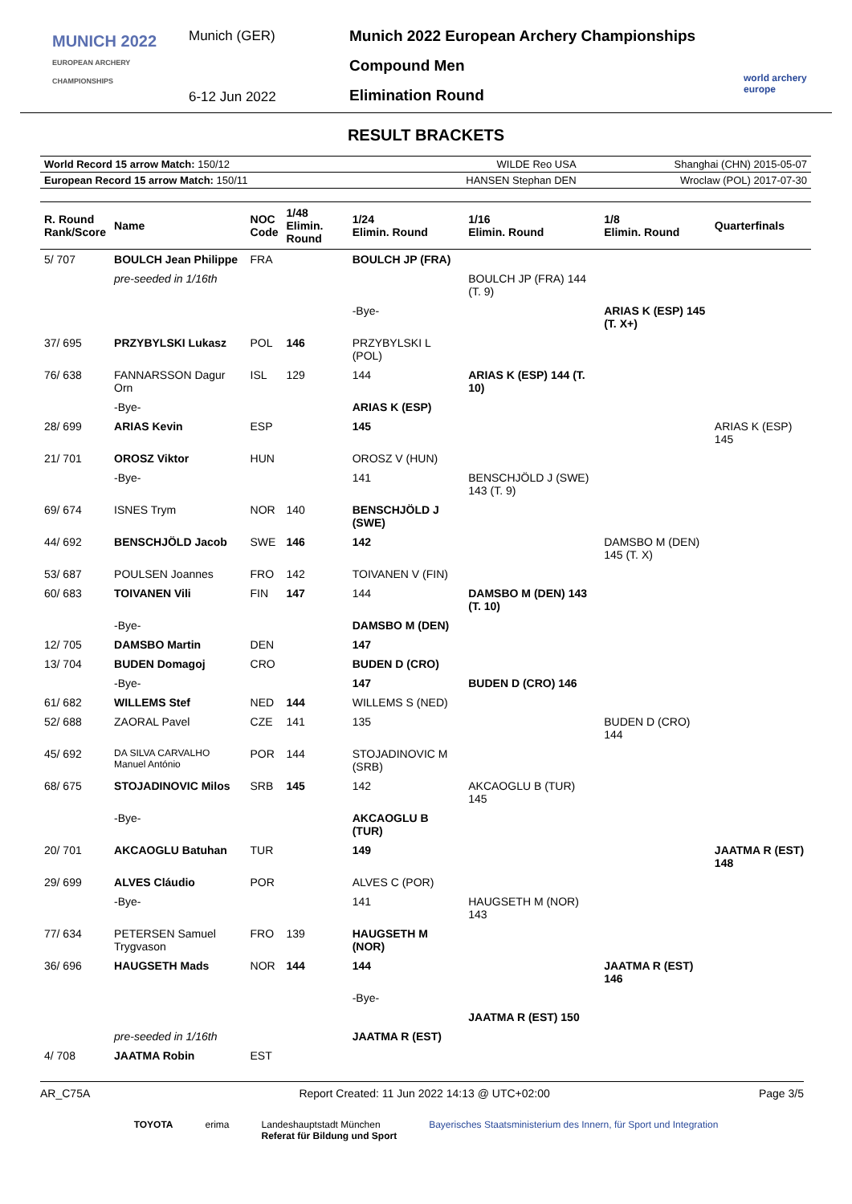MUNICH 2022
EUROPEAN ARCHERY CHAMPIONSHIPS
Munich (GER)
6-12 Jun 2022
Munich 2022 European Archery Championships
Compound Men
Elimination Round
world archery
europe
RESULT BRACKETS
| World Record 15 arrow Match: 150/12 | WILDE Reo USA | Shanghai (CHN) 2015-05-07 |
| European Record 15 arrow Match: 150/11 | HANSEN Stephan DEN | Wroclaw (POL) 2017-07-30 |
| R. Round Rank/Score | Name | NOC Code | 1/48 Elimin. Round | 1/24 Elimin. Round | 1/16 Elimin. Round | 1/8 Elimin. Round | Quarterfinals |
| --- | --- | --- | --- | --- | --- | --- | --- |
| 5/ 707 | BOULCH Jean Philippe | FRA | | BOULCH JP (FRA) | | | |
| | pre-seeded in 1/16th | | | | BOULCH JP (FRA) 144 (T. 9) | | |
| | | | | -Bye- | | ARIAS K (ESP) 145 (T. X+) | |
| 37/ 695 | PRZYBYLSKI Lukasz | POL | 146 | PRZYBYLSKI L (POL) | | | |
| 76/ 638 | FANNARSSON Dagur Orn | ISL | 129 | 144 | ARIAS K (ESP) 144 (T. 10) | | |
| | -Bye- | | | ARIAS K (ESP) | | | |
| 28/ 699 | ARIAS Kevin | ESP | | 145 | | | ARIAS K (ESP) 145 |
| 21/ 701 | OROSZ Viktor | HUN | | OROSZ V (HUN) | | | |
| | -Bye- | | | 141 | BENSCHJÖLD J (SWE) 143 (T. 9) | | |
| 69/ 674 | ISNES Trym | NOR | 140 | BENSCHJÖLD J (SWE) | | | |
| 44/ 692 | BENSCHJÖLD Jacob | SWE | 146 | 142 | | DAMSBO M (DEN) 145 (T. X) | |
| 53/ 687 | POULSEN Joannes | FRO | 142 | TOIVANEN V (FIN) | | | |
| 60/ 683 | TOIVANEN Vili | FIN | 147 | 144 | DAMSBO M (DEN) 143 (T. 10) | | |
| | -Bye- | | | DAMSBO M (DEN) | | | |
| 12/ 705 | DAMSBO Martin | DEN | | 147 | | | |
| 13/ 704 | BUDEN Domagoj | CRO | | BUDEN D (CRO) | | | |
| | -Bye- | | | 147 | BUDEN D (CRO) 146 | | |
| 61/ 682 | WILLEMS Stef | NED | 144 | WILLEMS S (NED) | | | |
| 52/ 688 | ZAORAL Pavel | CZE | 141 | 135 | | BUDEN D (CRO) 144 | |
| 45/ 692 | DA SILVA CARVALHO Manuel António | POR | 144 | STOJADINOVIC M (SRB) | | | |
| 68/ 675 | STOJADINOVIC Milos | SRB | 145 | 142 | AKCAOGLU B (TUR) 145 | | |
| | -Bye- | | | AKCAOGLU B (TUR) | | | |
| 20/ 701 | AKCAOGLU Batuhan | TUR | | 149 | | | JAATMA R (EST) 148 |
| 29/ 699 | ALVES Cláudio | POR | | ALVES C (POR) | | | |
| | -Bye- | | | 141 | HAUGSETH M (NOR) 143 | | |
| 77/ 634 | PETERSEN Samuel Trygvason | FRO | 139 | HAUGSETH M (NOR) | | | |
| 36/ 696 | HAUGSETH Mads | NOR | 144 | 144 | | JAATMA R (EST) 146 | |
| | | | | -Bye- | | | |
| | | | | | JAATMA R (EST) 150 | | |
| | pre-seeded in 1/16th | | | JAATMA R (EST) | | | |
| 4/ 708 | JAATMA Robin | EST | | | | | |
AR_C75A Report Created: 11 Jun 2022 14:13 @ UTC+02:00 Page 3/5
TOYOTA erima Landeshauptstadt München
Referat für Bildung und Sport Bayerisches Staatsministerium des Innern, für Sport und Integration